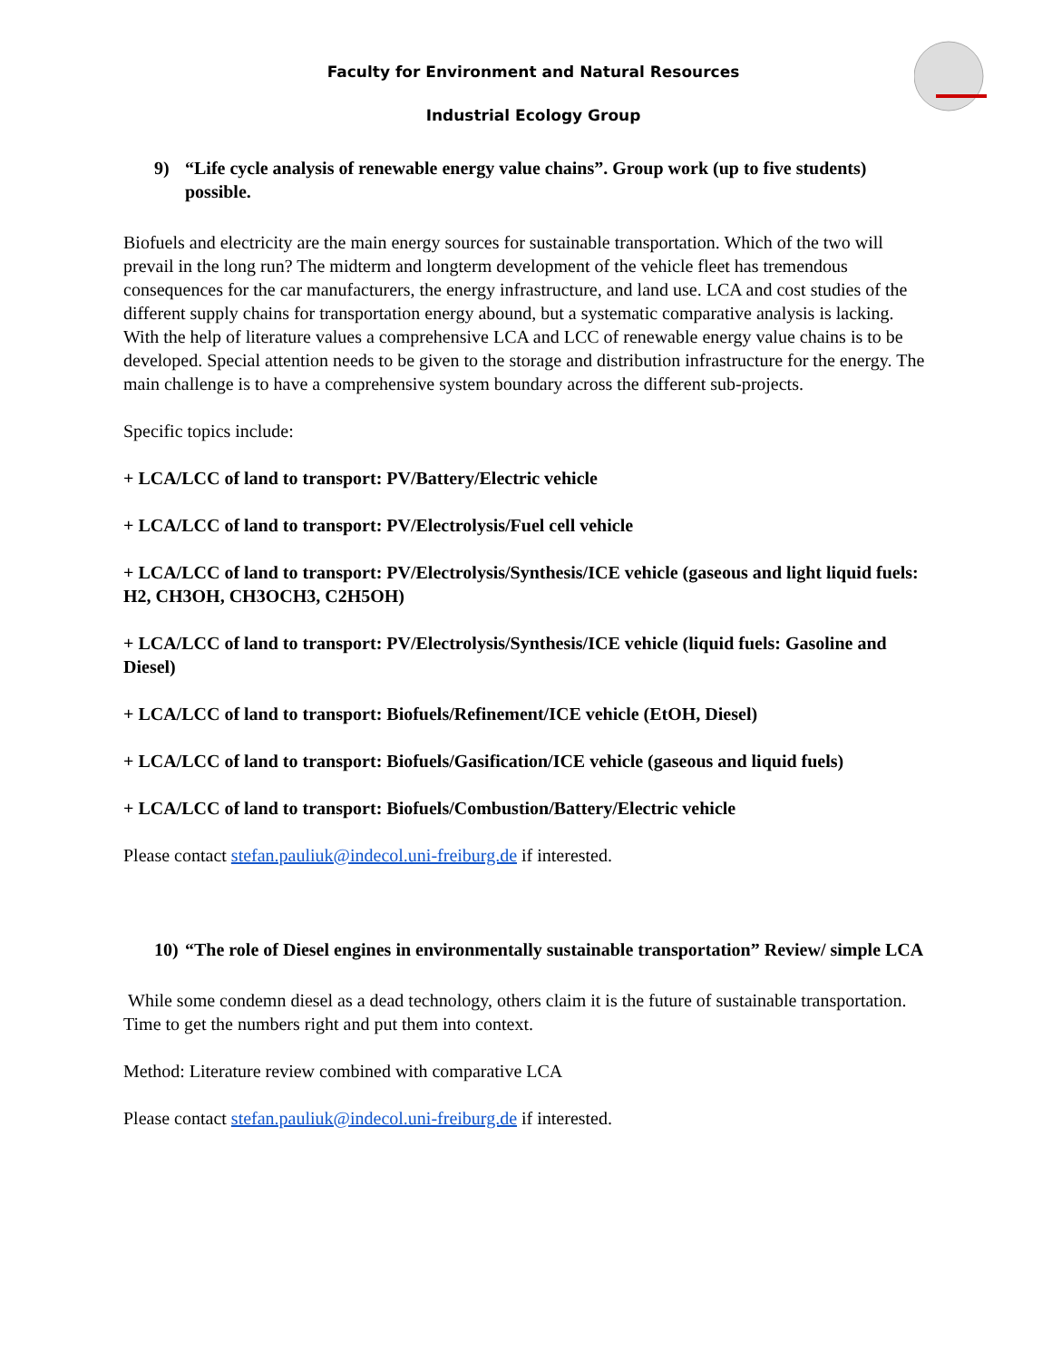Faculty for Environment and Natural Resources
Industrial Ecology Group
9) “Life cycle analysis of renewable energy value chains”. Group work (up to five students) possible.
Biofuels and electricity are the main energy sources for sustainable transportation. Which of the two will prevail in the long run? The midterm and longterm development of the vehicle fleet has tremendous consequences for the car manufacturers, the energy infrastructure, and land use. LCA and cost studies of the different supply chains for transportation energy abound, but a systematic comparative analysis is lacking. With the help of literature values a comprehensive LCA and LCC of renewable energy value chains is to be developed. Special attention needs to be given to the storage and distribution infrastructure for the energy. The main challenge is to have a comprehensive system boundary across the different sub-projects.
Specific topics include:
+ LCA/LCC of land to transport: PV/Battery/Electric vehicle
+ LCA/LCC of land to transport: PV/Electrolysis/Fuel cell vehicle
+ LCA/LCC of land to transport: PV/Electrolysis/Synthesis/ICE vehicle (gaseous and light liquid fuels: H2, CH3OH, CH3OCH3, C2H5OH)
+ LCA/LCC of land to transport: PV/Electrolysis/Synthesis/ICE vehicle (liquid fuels: Gasoline and Diesel)
+ LCA/LCC of land to transport: Biofuels/Refinement/ICE vehicle (EtOH, Diesel)
+ LCA/LCC of land to transport: Biofuels/Gasification/ICE vehicle (gaseous and liquid fuels)
+ LCA/LCC of land to transport: Biofuels/Combustion/Battery/Electric vehicle
Please contact stefan.pauliuk@indecol.uni-freiburg.de if interested.
10) “The role of Diesel engines in environmentally sustainable transportation” Review/ simple LCA
While some condemn diesel as a dead technology, others claim it is the future of sustainable transportation. Time to get the numbers right and put them into context.
Method: Literature review combined with comparative LCA
Please contact stefan.pauliuk@indecol.uni-freiburg.de if interested.